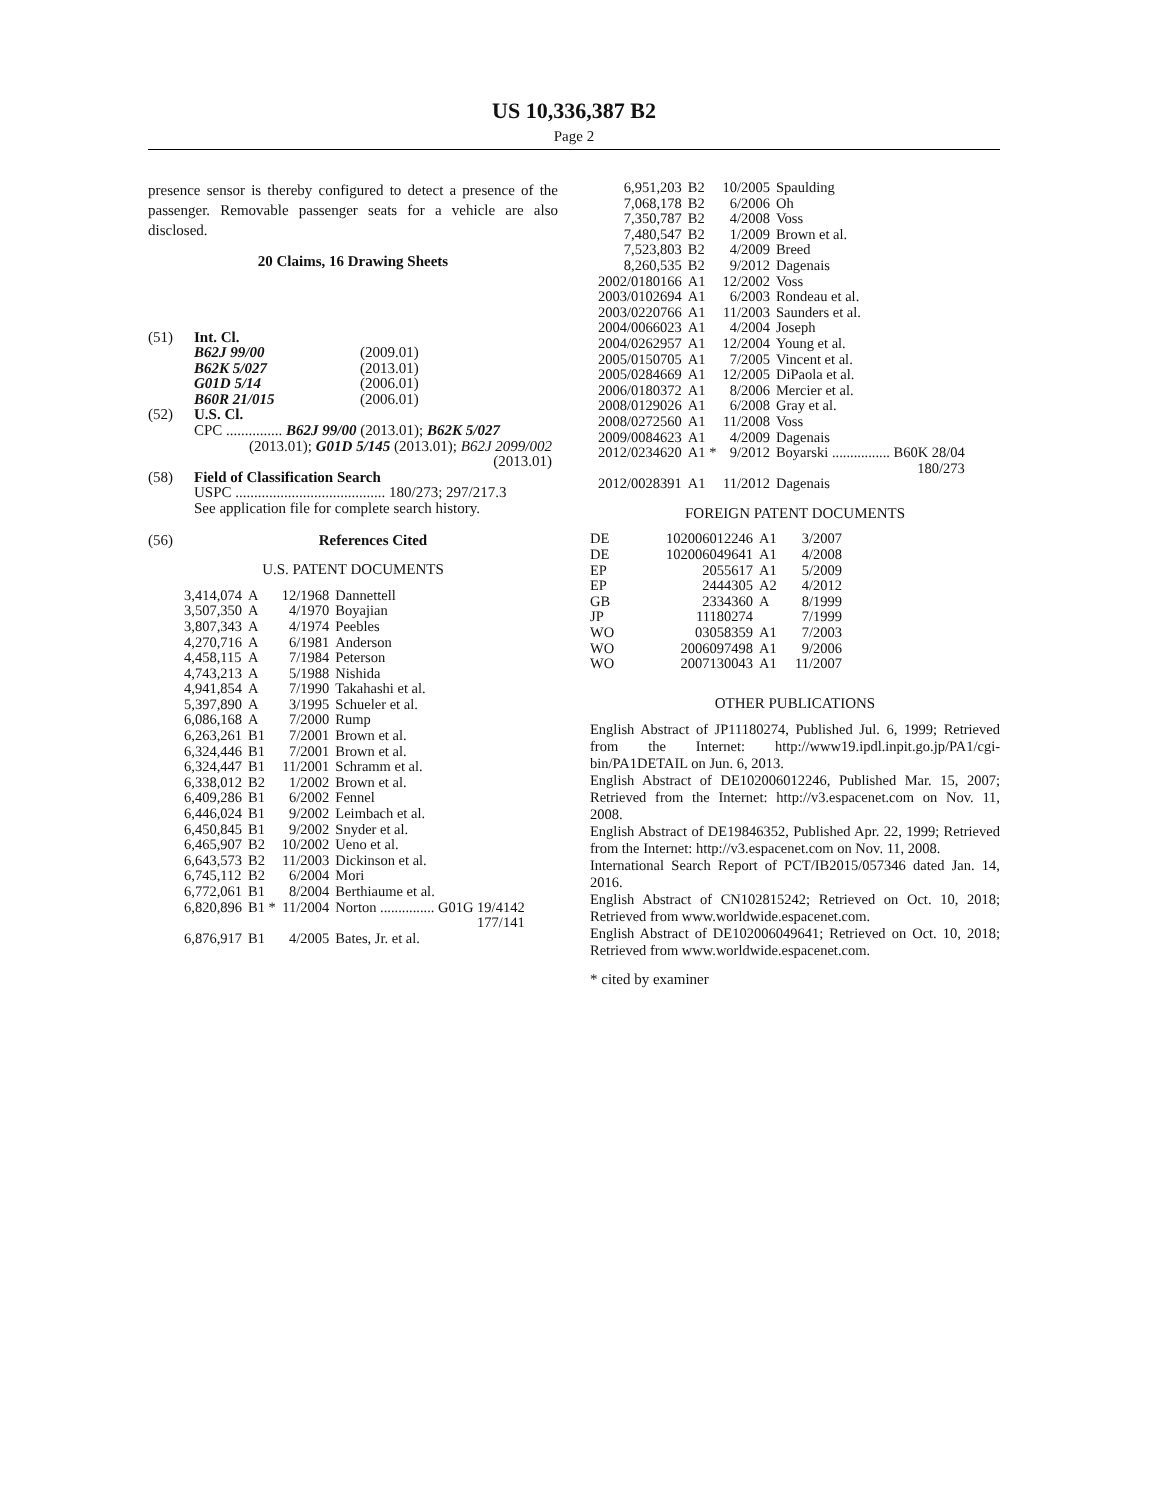US 10,336,387 B2
Page 2
presence sensor is thereby configured to detect a presence of the passenger. Removable passenger seats for a vehicle are also disclosed.
20 Claims, 16 Drawing Sheets
| (51) | Int. Cl. | |
| | B62J 99/00 | (2009.01) |
| | B62K 5/027 | (2013.01) |
| | G01D 5/14 | (2006.01) |
| | B60R 21/015 | (2006.01) |
| (52) | U.S. Cl. CPC ............... B62J 99/00 (2013.01); B62K 5/027 (2013.01); G01D 5/145 (2013.01); B62J 2099/002 (2013.01) | |
| (58) | Field of Classification Search USPC ........................................ 180/273; 297/217.3 See application file for complete search history. | |
| (56) | References Cited | |
U.S. PATENT DOCUMENTS
| 3,414,074 | A | 12/1968 | Dannettell |
| 3,507,350 | A | 4/1970 | Boyajian |
| 3,807,343 | A | 4/1974 | Peebles |
| 4,270,716 | A | 6/1981 | Anderson |
| 4,458,115 | A | 7/1984 | Peterson |
| 4,743,213 | A | 5/1988 | Nishida |
| 4,941,854 | A | 7/1990 | Takahashi et al. |
| 5,397,890 | A | 3/1995 | Schueler et al. |
| 6,086,168 | A | 7/2000 | Rump |
| 6,263,261 | B1 | 7/2001 | Brown et al. |
| 6,324,446 | B1 | 7/2001 | Brown et al. |
| 6,324,447 | B1 | 11/2001 | Schramm et al. |
| 6,338,012 | B2 | 1/2002 | Brown et al. |
| 6,409,286 | B1 | 6/2002 | Fennel |
| 6,446,024 | B1 | 9/2002 | Leimbach et al. |
| 6,450,845 | B1 | 9/2002 | Snyder et al. |
| 6,465,907 | B2 | 10/2002 | Ueno et al. |
| 6,643,573 | B2 | 11/2003 | Dickinson et al. |
| 6,745,112 | B2 | 6/2004 | Mori |
| 6,772,061 | B1 | 8/2004 | Berthiaume et al. |
| 6,820,896 | B1 * | 11/2004 | Norton ............... G01G 19/4142 177/141 |
| 6,876,917 | B1 | 4/2005 | Bates, Jr. et al. |
| 6,951,203 | B2 | 10/2005 | Spaulding |
| 7,068,178 | B2 | 6/2006 | Oh |
| 7,350,787 | B2 | 4/2008 | Voss |
| 7,480,547 | B2 | 1/2009 | Brown et al. |
| 7,523,803 | B2 | 4/2009 | Breed |
| 8,260,535 | B2 | 9/2012 | Dagenais |
| 2002/0180166 | A1 | 12/2002 | Voss |
| 2003/0102694 | A1 | 6/2003 | Rondeau et al. |
| 2003/0220766 | A1 | 11/2003 | Saunders et al. |
| 2004/0066023 | A1 | 4/2004 | Joseph |
| 2004/0262957 | A1 | 12/2004 | Young et al. |
| 2005/0150705 | A1 | 7/2005 | Vincent et al. |
| 2005/0284669 | A1 | 12/2005 | DiPaola et al. |
| 2006/0180372 | A1 | 8/2006 | Mercier et al. |
| 2008/0129026 | A1 | 6/2008 | Gray et al. |
| 2008/0272560 | A1 | 11/2008 | Voss |
| 2009/0084623 | A1 | 4/2009 | Dagenais |
| 2012/0234620 | A1 * | 9/2012 | Boyarski ................ B60K 28/04 180/273 |
| 2012/0028391 | A1 | 11/2012 | Dagenais |
FOREIGN PATENT DOCUMENTS
| DE | 102006012246 | A1 | 3/2007 |
| DE | 102006049641 | A1 | 4/2008 |
| EP | 2055617 | A1 | 5/2009 |
| EP | 2444305 | A2 | 4/2012 |
| GB | 2334360 | A | 8/1999 |
| JP | 11180274 | | 7/1999 |
| WO | 03058359 | A1 | 7/2003 |
| WO | 2006097498 | A1 | 9/2006 |
| WO | 2007130043 | A1 | 11/2007 |
OTHER PUBLICATIONS
English Abstract of JP11180274, Published Jul. 6, 1999; Retrieved from the Internet: http://www19.ipdl.inpit.go.jp/PA1/cgi-bin/PA1DETAIL on Jun. 6, 2013.
English Abstract of DE102006012246, Published Mar. 15, 2007; Retrieved from the Internet: http://v3.espacenet.com on Nov. 11, 2008.
English Abstract of DE19846352, Published Apr. 22, 1999; Retrieved from the Internet: http://v3.espacenet.com on Nov. 11, 2008.
International Search Report of PCT/IB2015/057346 dated Jan. 14, 2016.
English Abstract of CN102815242; Retrieved on Oct. 10, 2018; Retrieved from www.worldwide.espacenet.com.
English Abstract of DE102006049641; Retrieved on Oct. 10, 2018; Retrieved from www.worldwide.espacenet.com.
* cited by examiner